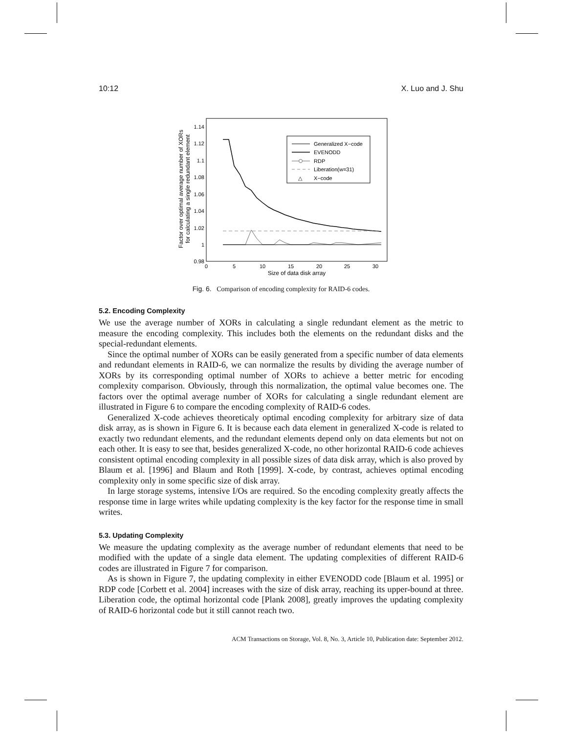10:12 X. Luo and J. Shu
Factor over optimal average number of XORs
for calculating a single redundant element
1.14
1.12
1.1
1.08
1.06
1.04
1.02
1
0.98
0
5
10
15
20
25
30
Size of data disk array
Generalized X−code
EVENODD
RDP
Liberation(w=31)
△
X−code
Fig. 6. Comparison of encoding complexity for RAID-6 codes.
5.2. Encoding Complexity
We use the average number of XORs in calculating a single redundant element as the metric to measure the encoding complexity. This includes both the elements on the redundant disks and the special-redundant elements.
Since the optimal number of XORs can be easily generated from a specific number of data elements and redundant elements in RAID-6, we can normalize the results by dividing the average number of XORs by its corresponding optimal number of XORs to achieve a better metric for encoding complexity comparison. Obviously, through this normalization, the optimal value becomes one. The factors over the optimal average number of XORs for calculating a single redundant element are illustrated in Figure 6 to compare the encoding complexity of RAID-6 codes.
Generalized X-code achieves theoreticaly optimal encoding complexity for arbitrary size of data disk array, as is shown in Figure 6. It is because each data element in generalized X-code is related to exactly two redundant elements, and the redundant elements depend only on data elements but not on each other. It is easy to see that, besides generalized X-code, no other horizontal RAID-6 code achieves consistent optimal encoding complexity in all possible sizes of data disk array, which is also proved by Blaum et al. [1996] and Blaum and Roth [1999]. X-code, by contrast, achieves optimal encoding complexity only in some specific size of disk array.
In large storage systems, intensive I/Os are required. So the encoding complexity greatly affects the response time in large writes while updating complexity is the key factor for the response time in small writes.
5.3. Updating Complexity
We measure the updating complexity as the average number of redundant elements that need to be modified with the update of a single data element. The updating complexities of different RAID-6 codes are illustrated in Figure 7 for comparison.
As is shown in Figure 7, the updating complexity in either EVENODD code [Blaum et al. 1995] or RDP code [Corbett et al. 2004] increases with the size of disk array, reaching its upper-bound at three. Liberation code, the optimal horizontal code [Plank 2008], greatly improves the updating complexity of RAID-6 horizontal code but it still cannot reach two.
ACM Transactions on Storage, Vol. 8, No. 3, Article 10, Publication date: September 2012.